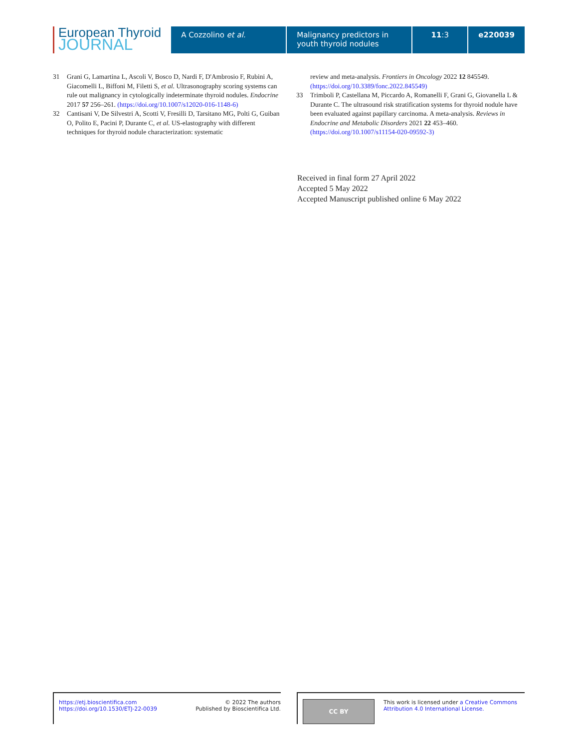European Thyroid
JOURNAL
A Cozzolino et al. Malignancy predictors in youth thyroid nodules
11:3 e220039
31 Grani G, Lamartina L, Ascoli V, Bosco D, Nardi F, D'Ambrosio F, Rubini A, Giacomelli L, Biffoni M, Filetti S, et al. Ultrasonography scoring systems can rule out malignancy in cytologically indeterminate thyroid nodules. Endocrine 2017 57 256–261. (https://doi.org/10.1007/s12020-016-1148-6)
32 Cantisani V, De Silvestri A, Scotti V, Fresilli D, Tarsitano MG, Polti G, Guiban O, Polito E, Pacini P, Durante C, et al. US-elastography with different techniques for thyroid nodule characterization: systematic
review and meta-analysis. Frontiers in Oncology 2022 12 845549. (https://doi.org/10.3389/fonc.2022.845549)
33 Trimboli P, Castellana M, Piccardo A, Romanelli F, Grani G, Giovanella L & Durante C. The ultrasound risk stratification systems for thyroid nodule have been evaluated against papillary carcinoma. A meta-analysis. Reviews in Endocrine and Metabolic Disorders 2021 22 453–460. (https://doi.org/10.1007/s11154-020-09592-3)
Received in final form 27 April 2022
Accepted 5 May 2022
Accepted Manuscript published online 6 May 2022
https://etj.bioscientifica.com
https://doi.org/10.1530/ETJ-22-0039
© 2022 The authors
Published by Bioscientifica Ltd.
CC BY
This work is licensed under a Creative Commons Attribution 4.0 International License.